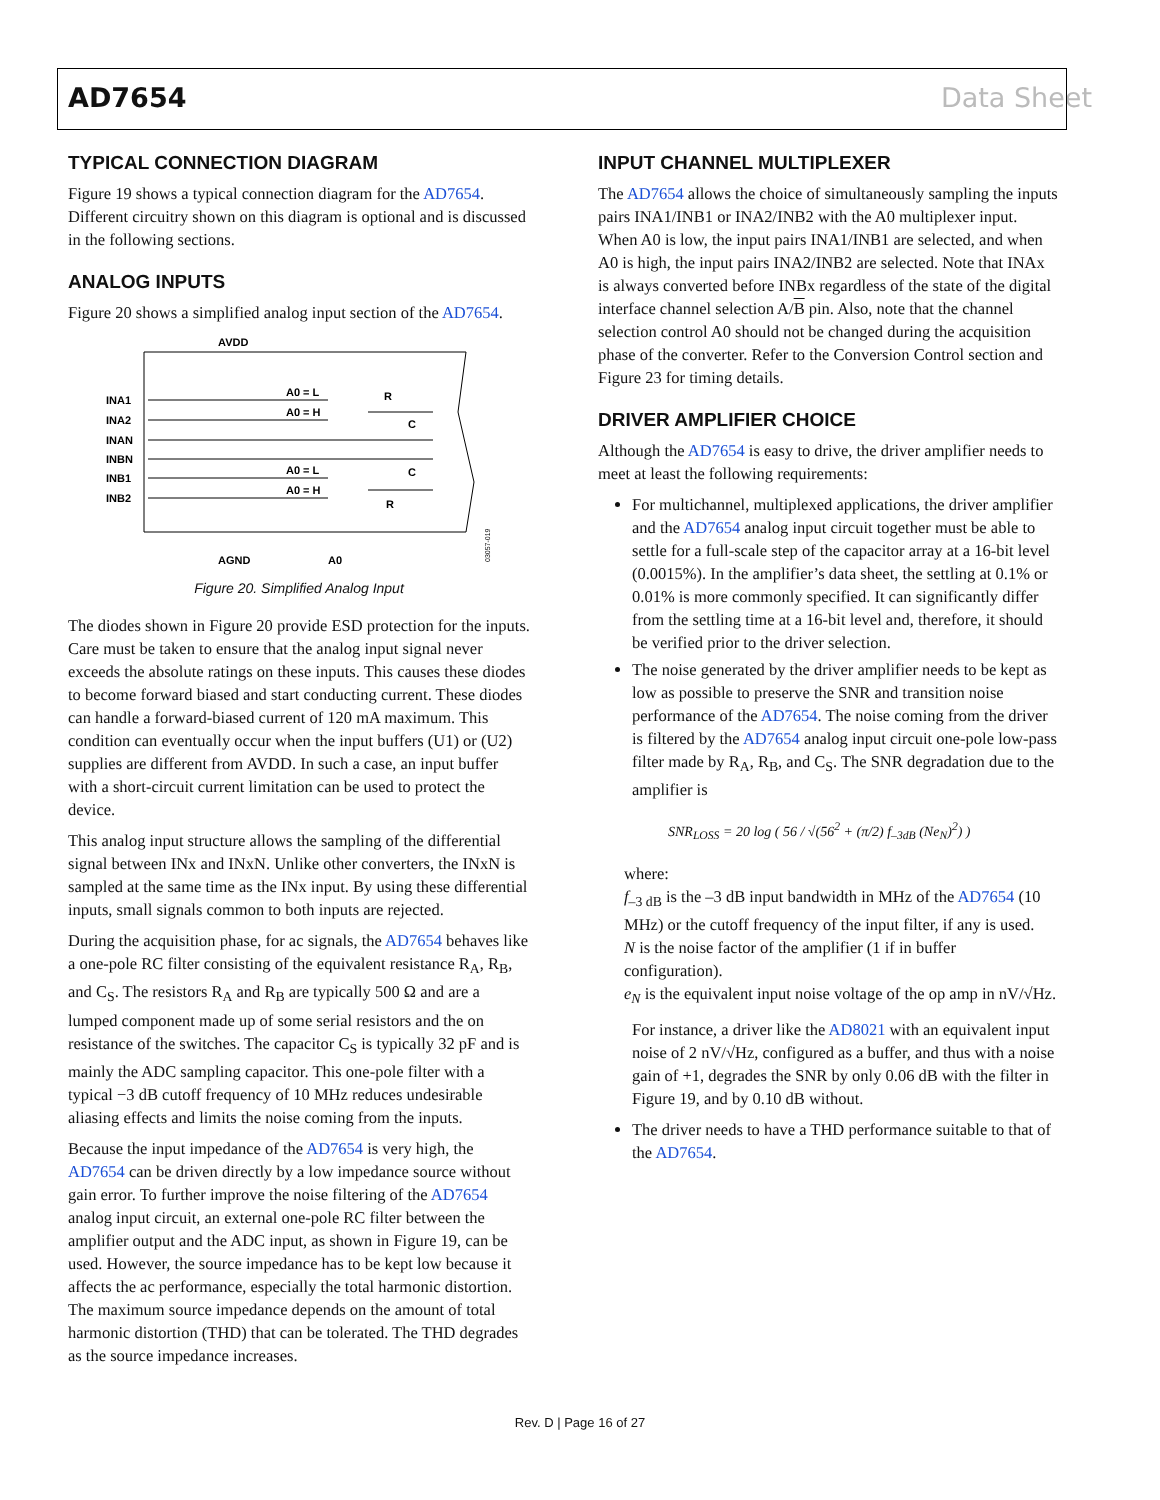AD7654 Data Sheet
TYPICAL CONNECTION DIAGRAM
Figure 19 shows a typical connection diagram for the AD7654. Different circuitry shown on this diagram is optional and is discussed in the following sections.
ANALOG INPUTS
Figure 20 shows a simplified analog input section of the AD7654.
AVDD
INA1
INA2
INAN
INBN
INB1
INB2
A0 = L
A0 = H
A0 = L
A0 = H
R
C
C
R
AGND
A0
03057-019
Figure 20. Simplified Analog Input
The diodes shown in Figure 20 provide ESD protection for the inputs. Care must be taken to ensure that the analog input signal never exceeds the absolute ratings on these inputs. This causes these diodes to become forward biased and start conducting current. These diodes can handle a forward-biased current of 120 mA maximum. This condition can eventually occur when the input buffers (U1) or (U2) supplies are different from AVDD. In such a case, an input buffer with a short-circuit current limitation can be used to protect the device.
This analog input structure allows the sampling of the differential signal between INx and INxN. Unlike other converters, the INxN is sampled at the same time as the INx input. By using these differential inputs, small signals common to both inputs are rejected.
During the acquisition phase, for ac signals, the AD7654 behaves like a one-pole RC filter consisting of the equivalent resistance R<sub>A</sub>, R<sub>B</sub>, and C<sub>S</sub>. The resistors R<sub>A</sub> and R<sub>B</sub> are typically 500 Ω and are a lumped component made up of some serial resistors and the on resistance of the switches. The capacitor C<sub>S</sub> is typically 32 pF and is mainly the ADC sampling capacitor. This one-pole filter with a typical −3 dB cutoff frequency of 10 MHz reduces undesirable aliasing effects and limits the noise coming from the inputs.
Because the input impedance of the AD7654 is very high, the AD7654 can be driven directly by a low impedance source without gain error. To further improve the noise filtering of the AD7654 analog input circuit, an external one-pole RC filter between the amplifier output and the ADC input, as shown in Figure 19, can be used. However, the source impedance has to be kept low because it affects the ac performance, especially the total harmonic distortion. The maximum source impedance depends on the amount of total harmonic distortion (THD) that can be tolerated. The THD degrades as the source impedance increases.
INPUT CHANNEL MULTIPLEXER
The AD7654 allows the choice of simultaneously sampling the inputs pairs INA1/INB1 or INA2/INB2 with the A0 multiplexer input. When A0 is low, the input pairs INA1/INB1 are selected, and when A0 is high, the input pairs INA2/INB2 are selected. Note that INAx is always converted before INBx regardless of the state of the digital interface channel selection A/B pin. Also, note that the channel selection control A0 should not be changed during the acquisition phase of the converter. Refer to the Conversion Control section and Figure 23 for timing details.
DRIVER AMPLIFIER CHOICE
Although the AD7654 is easy to drive, the driver amplifier needs to meet at least the following requirements:
For multichannel, multiplexed applications, the driver amplifier and the AD7654 analog input circuit together must be able to settle for a full-scale step of the capacitor array at a 16-bit level (0.0015%). In the amplifier’s data sheet, the settling at 0.1% or 0.01% is more commonly specified. It can significantly differ from the settling time at a 16-bit level and, therefore, it should be verified prior to the driver selection.
The noise generated by the driver amplifier needs to be kept as low as possible to preserve the SNR and transition noise performance of the AD7654. The noise coming from the driver is filtered by the AD7654 analog input circuit one-pole low-pass filter made by R<sub>A</sub>, R<sub>B</sub>, and C<sub>S</sub>. The SNR degradation due to the amplifier is
SNR<sub>LOSS</sub> = 20 log ( 56 / √(56<sup>2</sup> + (π/2) f<sub>–3dB</sub> (Ne<sub>N</sub>)<sup>2</sup>) )
where:
f<sub>–3 dB</sub> is the –3 dB input bandwidth in MHz of the AD7654 (10 MHz) or the cutoff frequency of the input filter, if any is used.
N is the noise factor of the amplifier (1 if in buffer configuration).
e<sub>N</sub> is the equivalent input noise voltage of the op amp in nV/√Hz.
For instance, a driver like the AD8021 with an equivalent input noise of 2 nV/√Hz, configured as a buffer, and thus with a noise gain of +1, degrades the SNR by only 0.06 dB with the filter in Figure 19, and by 0.10 dB without.
The driver needs to have a THD performance suitable to that of the AD7654.
Rev. D | Page 16 of 27